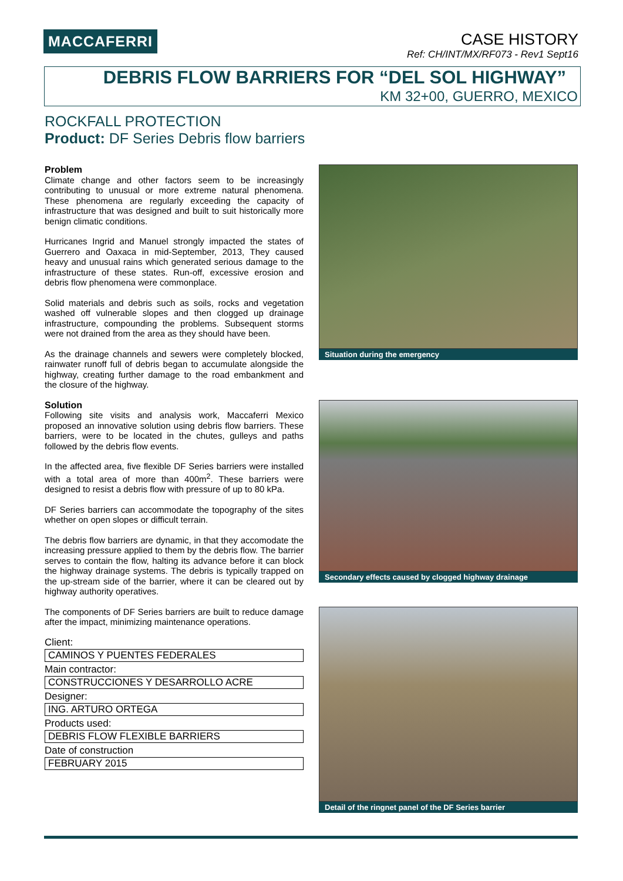MACCAFERRI
CASE HISTORY
Ref: CH/INT/MX/RF073 - Rev1 Sept16
DEBRIS FLOW BARRIERS FOR “DEL SOL HIGHWAY”
KM 32+00, GUERRO, MEXICO
ROCKFALL PROTECTION
Product: DF Series Debris flow barriers
Problem
Climate change and other factors seem to be increasingly contributing to unusual or more extreme natural phenomena. These phenomena are regularly exceeding the capacity of infrastructure that was designed and built to suit historically more benign climatic conditions.
Hurricanes Ingrid and Manuel strongly impacted the states of Guerrero and Oaxaca in mid-September, 2013, They caused heavy and unusual rains which generated serious damage to the infrastructure of these states. Run-off, excessive erosion and debris flow phenomena were commonplace.
Solid materials and debris such as soils, rocks and vegetation washed off vulnerable slopes and then clogged up drainage infrastructure, compounding the problems. Subsequent storms were not drained from the area as they should have been.
As the drainage channels and sewers were completely blocked, rainwater runoff full of debris began to accumulate alongside the highway, creating further damage to the road embankment and the closure of the highway.
Solution
Following site visits and analysis work, Maccaferri Mexico proposed an innovative solution using debris flow barriers. These barriers, were to be located in the chutes, gulleys and paths followed by the debris flow events.
In the affected area, five flexible DF Series barriers were installed with a total area of more than 400m<sup>2</sup>. These barriers were designed to resist a debris flow with pressure of up to 80 kPa.
DF Series barriers can accommodate the topography of the sites whether on open slopes or difficult terrain.
The debris flow barriers are dynamic, in that they accomodate the increasing pressure applied to them by the debris flow. The barrier serves to contain the flow, halting its advance before it can block the highway drainage systems. The debris is typically trapped on the up-stream side of the barrier, where it can be cleared out by highway authority operatives.
The components of DF Series barriers are built to reduce damage after the impact, minimizing maintenance operations.
Client:
CAMINOS Y PUENTES FEDERALES
Main contractor:
CONSTRUCCIONES Y DESARROLLO ACRE
Designer:
ING. ARTURO ORTEGA
Products used:
DEBRIS FLOW FLEXIBLE BARRIERS
Date of construction
FEBRUARY 2015
Situation during the emergency
Secondary effects caused by clogged highway drainage
Detail of the ringnet panel of the DF Series barrier